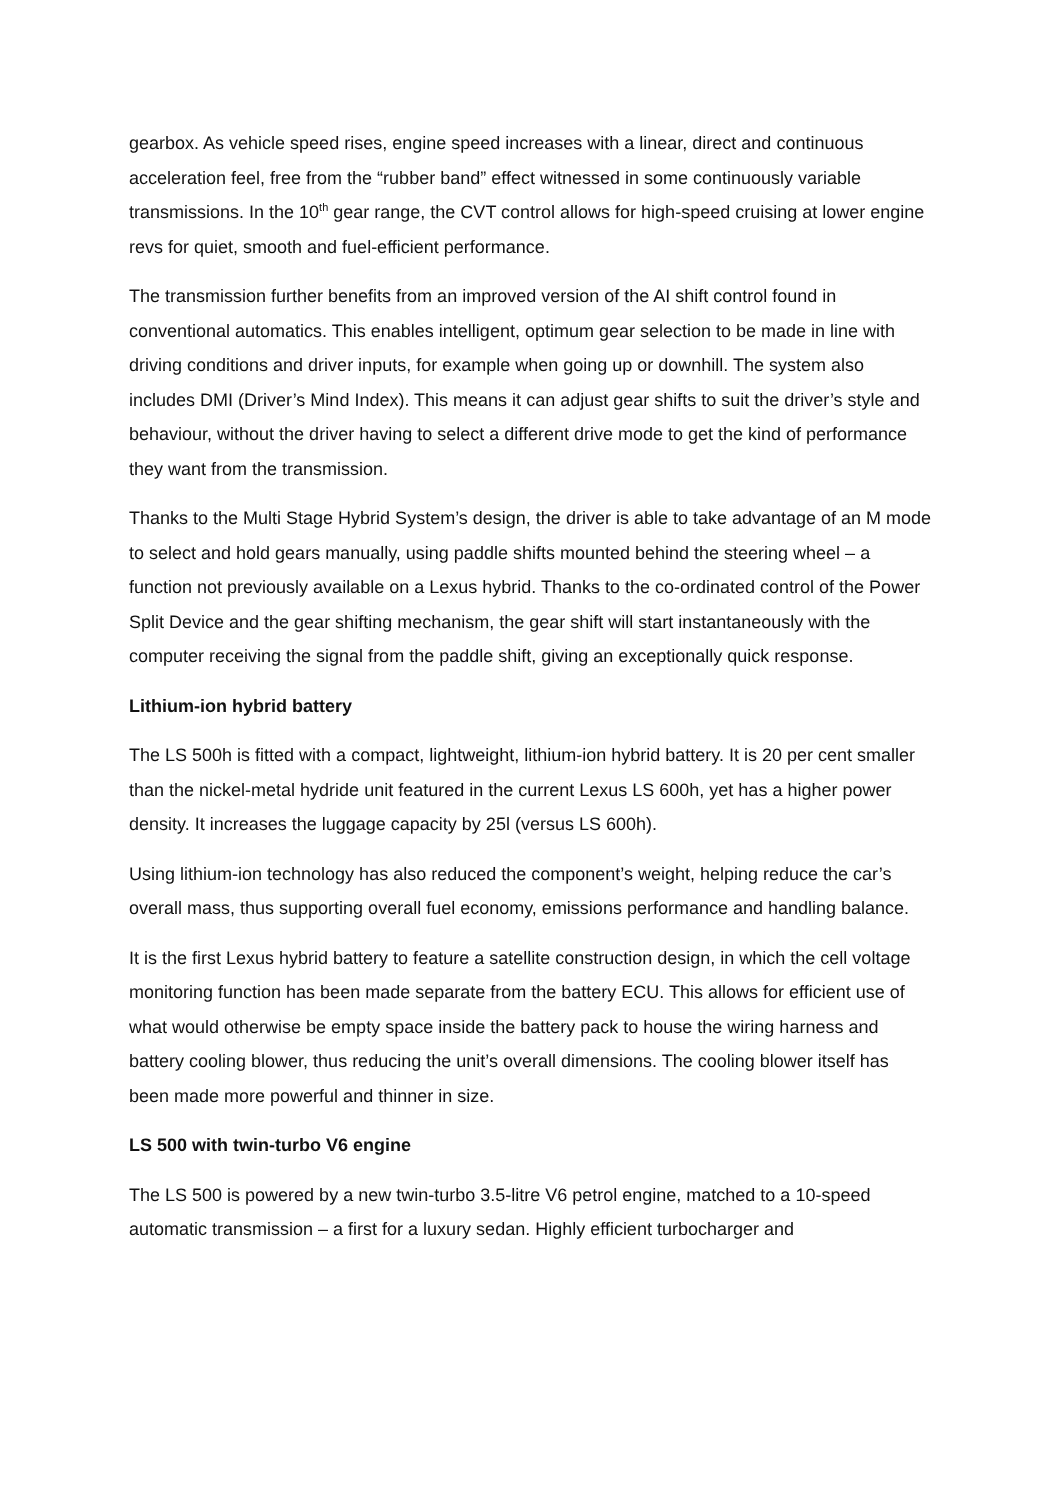gearbox. As vehicle speed rises, engine speed increases with a linear, direct and continuous acceleration feel, free from the “rubber band” effect witnessed in some continuously variable transmissions. In the 10<sup>th</sup> gear range, the CVT control allows for high-speed cruising at lower engine revs for quiet, smooth and fuel-efficient performance.
The transmission further benefits from an improved version of the AI shift control found in conventional automatics. This enables intelligent, optimum gear selection to be made in line with driving conditions and driver inputs, for example when going up or downhill. The system also includes DMI (Driver’s Mind Index). This means it can adjust gear shifts to suit the driver’s style and behaviour, without the driver having to select a different drive mode to get the kind of performance they want from the transmission.
Thanks to the Multi Stage Hybrid System’s design, the driver is able to take advantage of an M mode to select and hold gears manually, using paddle shifts mounted behind the steering wheel – a function not previously available on a Lexus hybrid. Thanks to the co-ordinated control of the Power Split Device and the gear shifting mechanism, the gear shift will start instantaneously with the computer receiving the signal from the paddle shift, giving an exceptionally quick response.
Lithium-ion hybrid battery
The LS 500h is fitted with a compact, lightweight, lithium-ion hybrid battery. It is 20 per cent smaller than the nickel-metal hydride unit featured in the current Lexus LS 600h, yet has a higher power density. It increases the luggage capacity by 25l (versus LS 600h).
Using lithium-ion technology has also reduced the component’s weight, helping reduce the car’s overall mass, thus supporting overall fuel economy, emissions performance and handling balance.
It is the first Lexus hybrid battery to feature a satellite construction design, in which the cell voltage monitoring function has been made separate from the battery ECU. This allows for efficient use of what would otherwise be empty space inside the battery pack to house the wiring harness and battery cooling blower, thus reducing the unit’s overall dimensions. The cooling blower itself has been made more powerful and thinner in size.
LS 500 with twin-turbo V6 engine
The LS 500 is powered by a new twin-turbo 3.5-litre V6 petrol engine, matched to a 10-speed automatic transmission – a first for a luxury sedan. Highly efficient turbocharger and